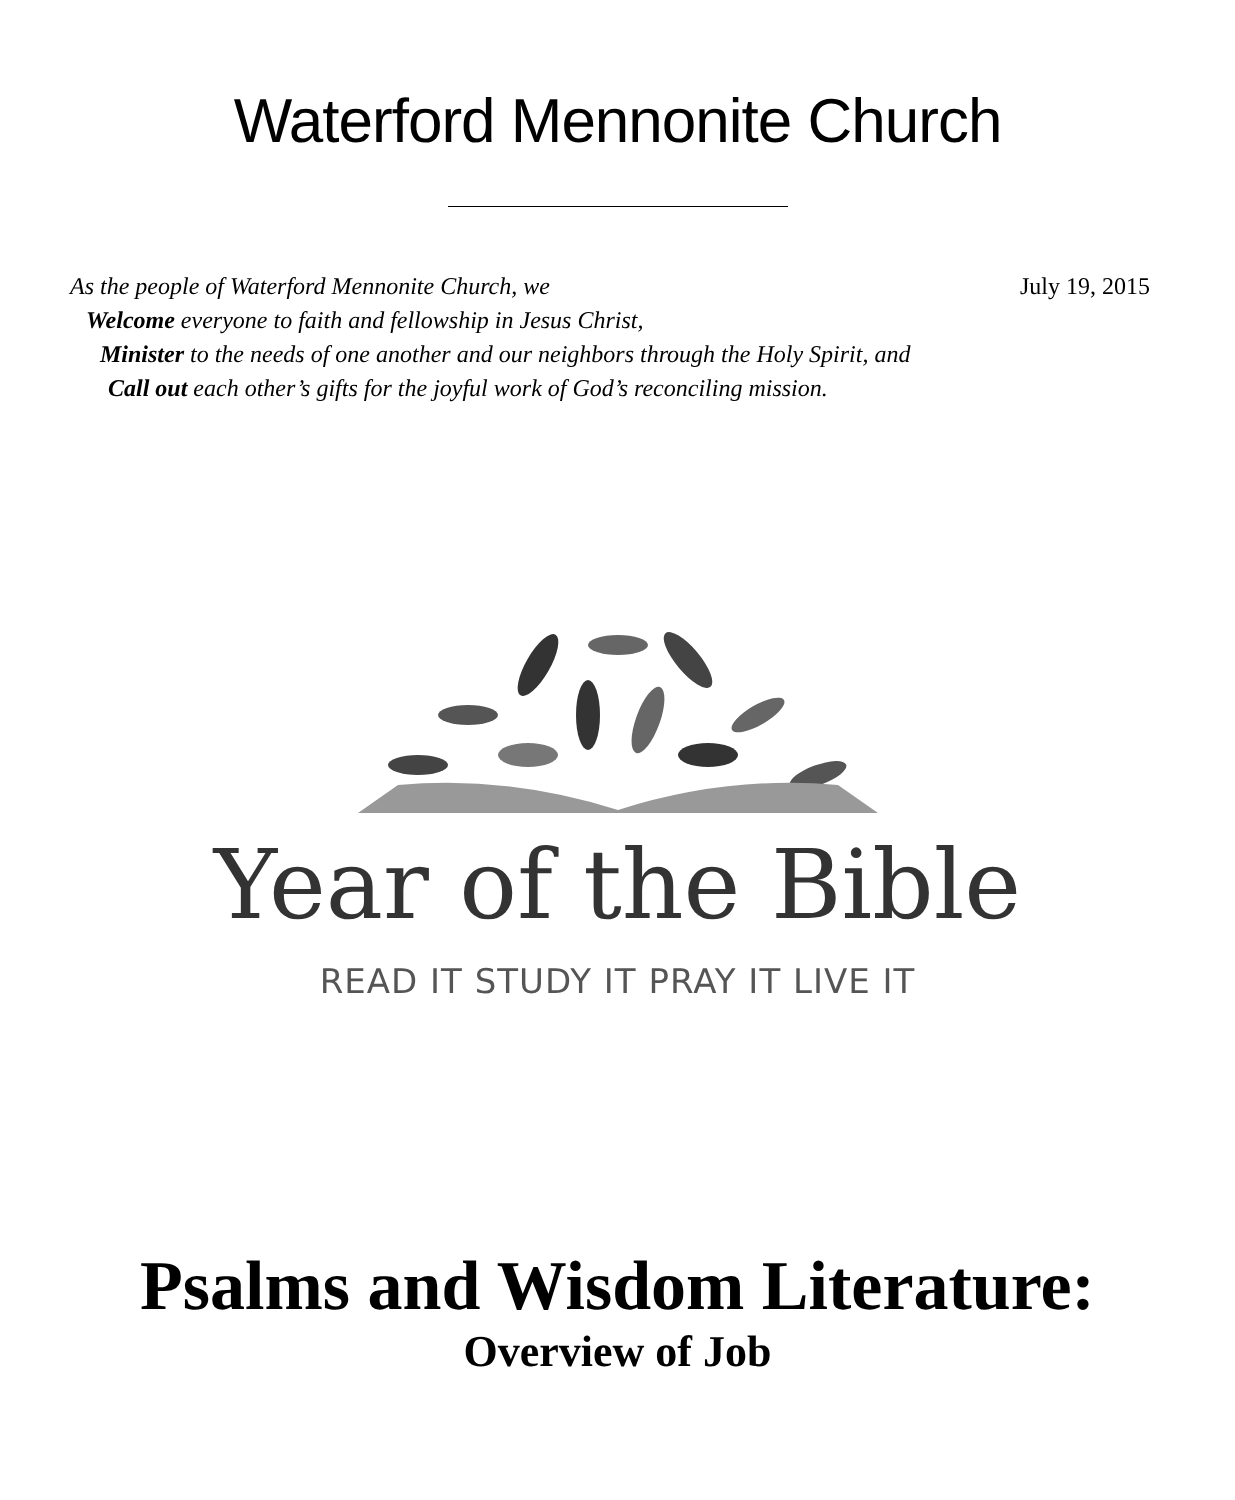Waterford Mennonite Church
July 19, 2015
As the people of Waterford Mennonite Church, we
Welcome everyone to faith and fellowship in Jesus Christ,
Minister to the needs of one another and our neighbors through the Holy Spirit, and
Call out each other’s gifts for the joyful work of God’s reconciling mission.
Year of the Bible
READ IT STUDY IT PRAY IT LIVE IT
Psalms and Wisdom Literature:
Overview of Job